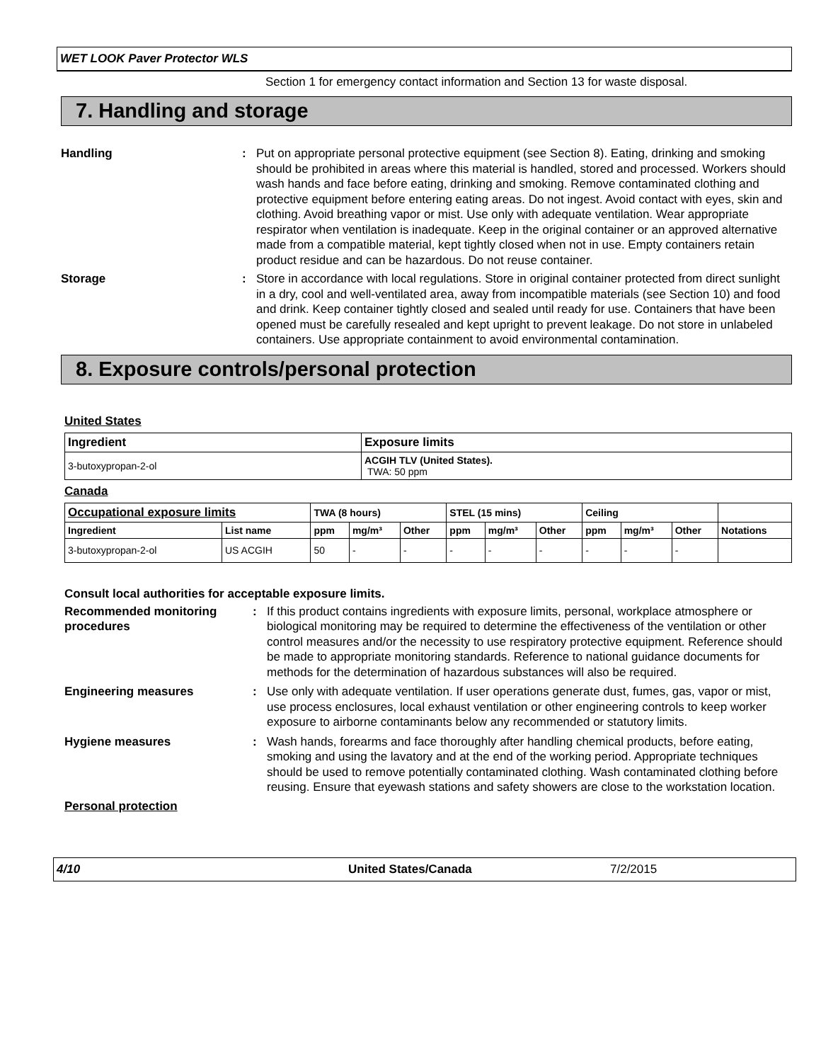WET LOOK Paver Protector WLS
Section 1 for emergency contact information and Section 13 for waste disposal.
7. Handling and storage
Handling : Put on appropriate personal protective equipment (see Section 8). Eating, drinking and smoking should be prohibited in areas where this material is handled, stored and processed. Workers should wash hands and face before eating, drinking and smoking. Remove contaminated clothing and protective equipment before entering eating areas. Do not ingest. Avoid contact with eyes, skin and clothing. Avoid breathing vapor or mist. Use only with adequate ventilation. Wear appropriate respirator when ventilation is inadequate. Keep in the original container or an approved alternative made from a compatible material, kept tightly closed when not in use. Empty containers retain product residue and can be hazardous. Do not reuse container.
Storage : Store in accordance with local regulations. Store in original container protected from direct sunlight in a dry, cool and well-ventilated area, away from incompatible materials (see Section 10) and food and drink. Keep container tightly closed and sealed until ready for use. Containers that have been opened must be carefully resealed and kept upright to prevent leakage. Do not store in unlabeled containers. Use appropriate containment to avoid environmental contamination.
8. Exposure controls/personal protection
United States
| Ingredient | Exposure limits |
| --- | --- |
| 3-butoxypropan-2-ol | ACGIH TLV (United States). TWA: 50 ppm |
Canada
| Occupational exposure limits | | TWA (8 hours) | | | STEL (15 mins) | | | Ceiling | | | |
| --- | --- | --- | --- | --- | --- | --- | --- | --- | --- | --- | --- |
| Ingredient | List name | ppm | mg/m³ | Other | ppm | mg/m³ | Other | ppm | mg/m³ | Other | Notations |
| 3-butoxypropan-2-ol | US ACGIH | 50 | - | - | - | - | - | - | - | - | |
Consult local authorities for acceptable exposure limits.
Recommended monitoring procedures
: If this product contains ingredients with exposure limits, personal, workplace atmosphere or biological monitoring may be required to determine the effectiveness of the ventilation or other control measures and/or the necessity to use respiratory protective equipment. Reference should be made to appropriate monitoring standards. Reference to national guidance documents for methods for the determination of hazardous substances will also be required.
Engineering measures : Use only with adequate ventilation. If user operations generate dust, fumes, gas, vapor or mist, use process enclosures, local exhaust ventilation or other engineering controls to keep worker exposure to airborne contaminants below any recommended or statutory limits.
Hygiene measures : Wash hands, forearms and face thoroughly after handling chemical products, before eating, smoking and using the lavatory and at the end of the working period. Appropriate techniques should be used to remove potentially contaminated clothing. Wash contaminated clothing before reusing. Ensure that eyewash stations and safety showers are close to the workstation location.
Personal protection
4/10 United States/Canada 7/2/2015